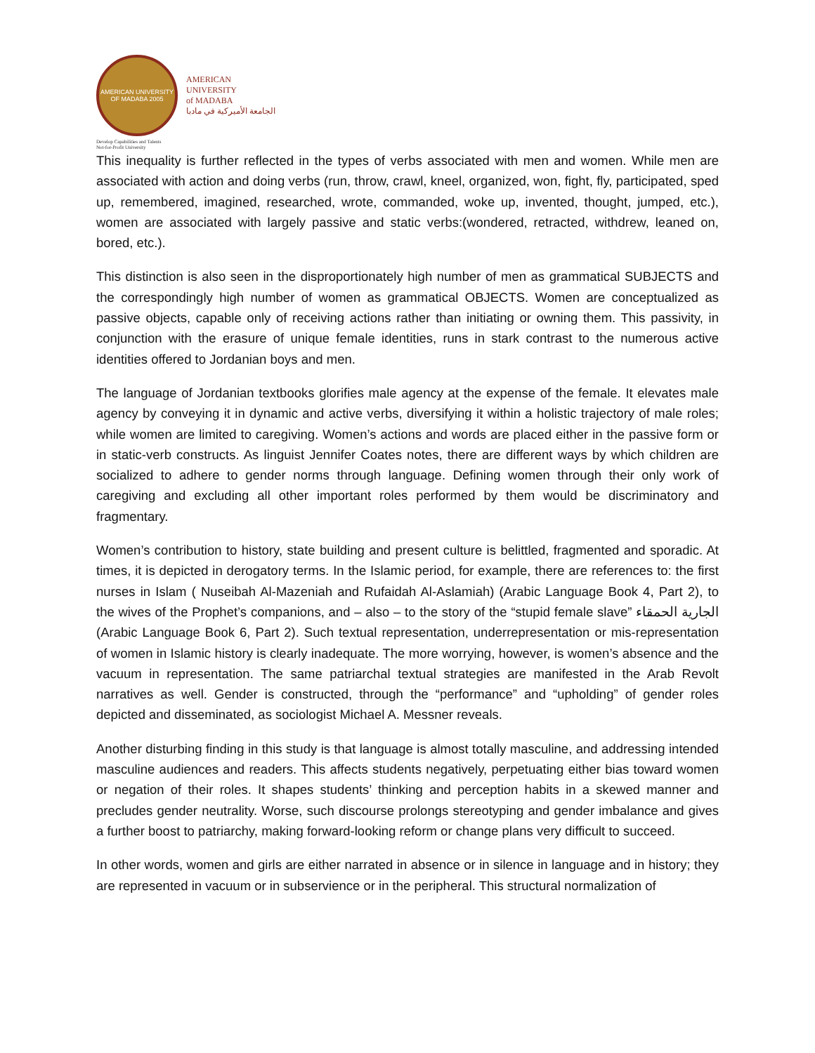AMERICAN UNIVERSITY OF MADABA 2005
AMERICAN
UNIVERSITY
of MADABA
الجامعة الأميركية في مادبا
Develop Capabilities and Talents
Not-for-Profit University
This inequality is further reflected in the types of verbs associated with men and women. While men are associated with action and doing verbs (run, throw, crawl, kneel, organized, won, fight, fly, participated, sped up, remembered, imagined, researched, wrote, commanded, woke up, invented, thought, jumped, etc.), women are associated with largely passive and static verbs:(wondered, retracted, withdrew, leaned on, bored, etc.).
This distinction is also seen in the disproportionately high number of men as grammatical SUBJECTS and the correspondingly high number of women as grammatical OBJECTS. Women are conceptualized as passive objects, capable only of receiving actions rather than initiating or owning them. This passivity, in conjunction with the erasure of unique female identities, runs in stark contrast to the numerous active identities offered to Jordanian boys and men.
The language of Jordanian textbooks glorifies male agency at the expense of the female. It elevates male agency by conveying it in dynamic and active verbs, diversifying it within a holistic trajectory of male roles; while women are limited to caregiving. Women’s actions and words are placed either in the passive form or in static-verb constructs. As linguist Jennifer Coates notes, there are different ways by which children are socialized to adhere to gender norms through language. Defining women through their only work of caregiving and excluding all other important roles performed by them would be discriminatory and fragmentary.
Women’s contribution to history, state building and present culture is belittled, fragmented and sporadic. At times, it is depicted in derogatory terms. In the Islamic period, for example, there are references to: the first nurses in Islam ( Nuseibah Al-Mazeniah and Rufaidah Al-Aslamiah) (Arabic Language Book 4, Part 2), to the wives of the Prophet’s companions, and – also – to the story of the “stupid female slave” الجارية الحمقاء (Arabic Language Book 6, Part 2). Such textual representation, underrepresentation or mis-representation of women in Islamic history is clearly inadequate. The more worrying, however, is women’s absence and the vacuum in representation. The same patriarchal textual strategies are manifested in the Arab Revolt narratives as well. Gender is constructed, through the “performance” and “upholding” of gender roles depicted and disseminated, as sociologist Michael A. Messner reveals.
Another disturbing finding in this study is that language is almost totally masculine, and addressing intended masculine audiences and readers. This affects students negatively, perpetuating either bias toward women or negation of their roles. It shapes students’ thinking and perception habits in a skewed manner and precludes gender neutrality. Worse, such discourse prolongs stereotyping and gender imbalance and gives a further boost to patriarchy, making forward-looking reform or change plans very difficult to succeed.
In other words, women and girls are either narrated in absence or in silence in language and in history; they are represented in vacuum or in subservience or in the peripheral. This structural normalization of